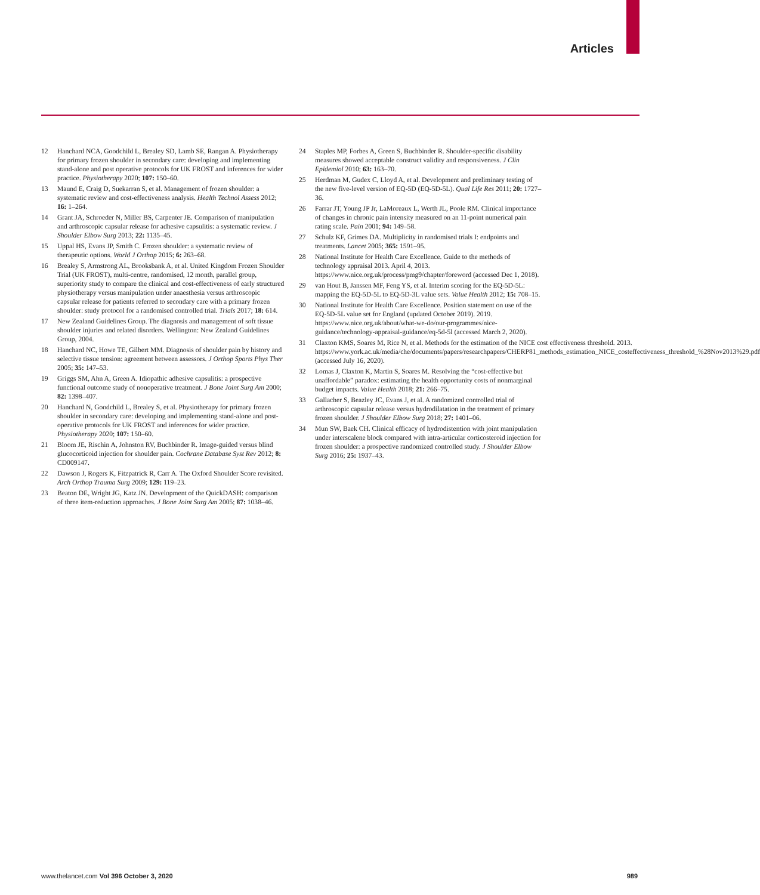Articles
12 Hanchard NCA, Goodchild L, Brealey SD, Lamb SE, Rangan A. Physiotherapy for primary frozen shoulder in secondary care: developing and implementing stand-alone and post operative protocols for UK FROST and inferences for wider practice. Physiotherapy 2020; 107: 150–60.
13 Maund E, Craig D, Suekarran S, et al. Management of frozen shoulder: a systematic review and cost-effectiveness analysis. Health Technol Assess 2012; 16: 1–264.
14 Grant JA, Schroeder N, Miller BS, Carpenter JE. Comparison of manipulation and arthroscopic capsular release for adhesive capsulitis: a systematic review. J Shoulder Elbow Surg 2013; 22: 1135–45.
15 Uppal HS, Evans JP, Smith C. Frozen shoulder: a systematic review of therapeutic options. World J Orthop 2015; 6: 263–68.
16 Brealey S, Armstrong AL, Brooksbank A, et al. United Kingdom Frozen Shoulder Trial (UK FROST), multi-centre, randomised, 12 month, parallel group, superiority study to compare the clinical and cost-effectiveness of early structured physiotherapy versus manipulation under anaesthesia versus arthroscopic capsular release for patients referred to secondary care with a primary frozen shoulder: study protocol for a randomised controlled trial. Trials 2017; 18: 614.
17 New Zealand Guidelines Group. The diagnosis and management of soft tissue shoulder injuries and related disorders. Wellington: New Zealand Guidelines Group, 2004.
18 Hanchard NC, Howe TE, Gilbert MM. Diagnosis of shoulder pain by history and selective tissue tension: agreement between assessors. J Orthop Sports Phys Ther 2005; 35: 147–53.
19 Griggs SM, Ahn A, Green A. Idiopathic adhesive capsulitis: a prospective functional outcome study of nonoperative treatment. J Bone Joint Surg Am 2000; 82: 1398–407.
20 Hanchard N, Goodchild L, Brealey S, et al. Physiotherapy for primary frozen shoulder in secondary care: developing and implementing stand-alone and post-operative protocols for UK FROST and inferences for wider practice. Physiotherapy 2020; 107: 150–60.
21 Bloom JE, Rischin A, Johnston RV, Buchbinder R. Image-guided versus blind glucocorticoid injection for shoulder pain. Cochrane Database Syst Rev 2012; 8: CD009147.
22 Dawson J, Rogers K, Fitzpatrick R, Carr A. The Oxford Shoulder Score revisited. Arch Orthop Trauma Surg 2009; 129: 119–23.
23 Beaton DE, Wright JG, Katz JN. Development of the QuickDASH: comparison of three item-reduction approaches. J Bone Joint Surg Am 2005; 87: 1038–46.
24 Staples MP, Forbes A, Green S, Buchbinder R. Shoulder-specific disability measures showed acceptable construct validity and responsiveness. J Clin Epidemiol 2010; 63: 163–70.
25 Herdman M, Gudex C, Lloyd A, et al. Development and preliminary testing of the new five-level version of EQ-5D (EQ-5D-5L). Qual Life Res 2011; 20: 1727–36.
26 Farrar JT, Young JP Jr, LaMoreaux L, Werth JL, Poole RM. Clinical importance of changes in chronic pain intensity measured on an 11-point numerical pain rating scale. Pain 2001; 94: 149–58.
27 Schulz KF, Grimes DA. Multiplicity in randomised trials I: endpoints and treatments. Lancet 2005; 365: 1591–95.
28 National Institute for Health Care Excellence. Guide to the methods of technology appraisal 2013. April 4, 2013. https://www.nice.org.uk/process/pmg9/chapter/foreword (accessed Dec 1, 2018).
29 van Hout B, Janssen MF, Feng YS, et al. Interim scoring for the EQ-5D-5L: mapping the EQ-5D-5L to EQ-5D-3L value sets. Value Health 2012; 15: 708–15.
30 National Institute for Health Care Excellence. Position statement on use of the EQ-5D-5L value set for England (updated October 2019). 2019. https://www.nice.org.uk/about/what-we-do/our-programmes/nice-guidance/technology-appraisal-guidance/eq-5d-5l (accessed March 2, 2020).
31 Claxton KMS, Soares M, Rice N, et al. Methods for the estimation of the NICE cost effectiveness threshold. 2013. https://www.york.ac.uk/media/che/documents/papers/researchpapers/CHERP81_methods_estimation_NICE_costeffectiveness_threshold_%28Nov2013%29.pdf (accessed July 16, 2020).
32 Lomas J, Claxton K, Martin S, Soares M. Resolving the “cost-effective but unaffordable” paradox: estimating the health opportunity costs of nonmarginal budget impacts. Value Health 2018; 21: 266–75.
33 Gallacher S, Beazley JC, Evans J, et al. A randomized controlled trial of arthroscopic capsular release versus hydrodilatation in the treatment of primary frozen shoulder. J Shoulder Elbow Surg 2018; 27: 1401–06.
34 Mun SW, Baek CH. Clinical efficacy of hydrodistention with joint manipulation under interscalene block compared with intra-articular corticosteroid injection for frozen shoulder: a prospective randomized controlled study. J Shoulder Elbow Surg 2016; 25: 1937–43.
www.thelancet.com Vol 396 October 3, 2020 989